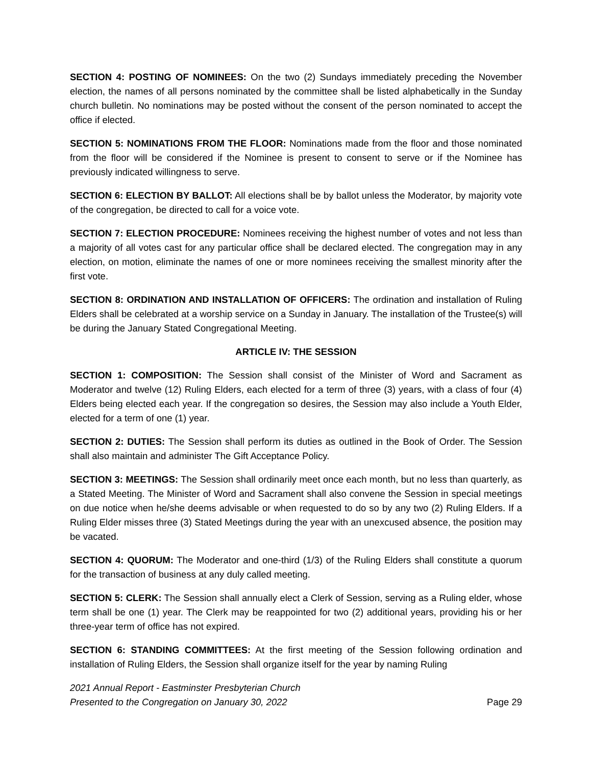SECTION 4: POSTING OF NOMINEES: On the two (2) Sundays immediately preceding the November election, the names of all persons nominated by the committee shall be listed alphabetically in the Sunday church bulletin. No nominations may be posted without the consent of the person nominated to accept the office if elected.
SECTION 5: NOMINATIONS FROM THE FLOOR: Nominations made from the floor and those nominated from the floor will be considered if the Nominee is present to consent to serve or if the Nominee has previously indicated willingness to serve.
SECTION 6: ELECTION BY BALLOT: All elections shall be by ballot unless the Moderator, by majority vote of the congregation, be directed to call for a voice vote.
SECTION 7: ELECTION PROCEDURE: Nominees receiving the highest number of votes and not less than a majority of all votes cast for any particular office shall be declared elected. The congregation may in any election, on motion, eliminate the names of one or more nominees receiving the smallest minority after the first vote.
SECTION 8: ORDINATION AND INSTALLATION OF OFFICERS: The ordination and installation of Ruling Elders shall be celebrated at a worship service on a Sunday in January. The installation of the Trustee(s) will be during the January Stated Congregational Meeting.
ARTICLE IV: THE SESSION
SECTION 1: COMPOSITION: The Session shall consist of the Minister of Word and Sacrament as Moderator and twelve (12) Ruling Elders, each elected for a term of three (3) years, with a class of four (4) Elders being elected each year. If the congregation so desires, the Session may also include a Youth Elder, elected for a term of one (1) year.
SECTION 2: DUTIES: The Session shall perform its duties as outlined in the Book of Order. The Session shall also maintain and administer The Gift Acceptance Policy.
SECTION 3: MEETINGS: The Session shall ordinarily meet once each month, but no less than quarterly, as a Stated Meeting. The Minister of Word and Sacrament shall also convene the Session in special meetings on due notice when he/she deems advisable or when requested to do so by any two (2) Ruling Elders. If a Ruling Elder misses three (3) Stated Meetings during the year with an unexcused absence, the position may be vacated.
SECTION 4: QUORUM: The Moderator and one-third (1/3) of the Ruling Elders shall constitute a quorum for the transaction of business at any duly called meeting.
SECTION 5: CLERK: The Session shall annually elect a Clerk of Session, serving as a Ruling elder, whose term shall be one (1) year. The Clerk may be reappointed for two (2) additional years, providing his or her three-year term of office has not expired.
SECTION 6: STANDING COMMITTEES: At the first meeting of the Session following ordination and installation of Ruling Elders, the Session shall organize itself for the year by naming Ruling
2021 Annual Report - Eastminster Presbyterian Church
Presented to the Congregation on January 30, 2022
Page 29